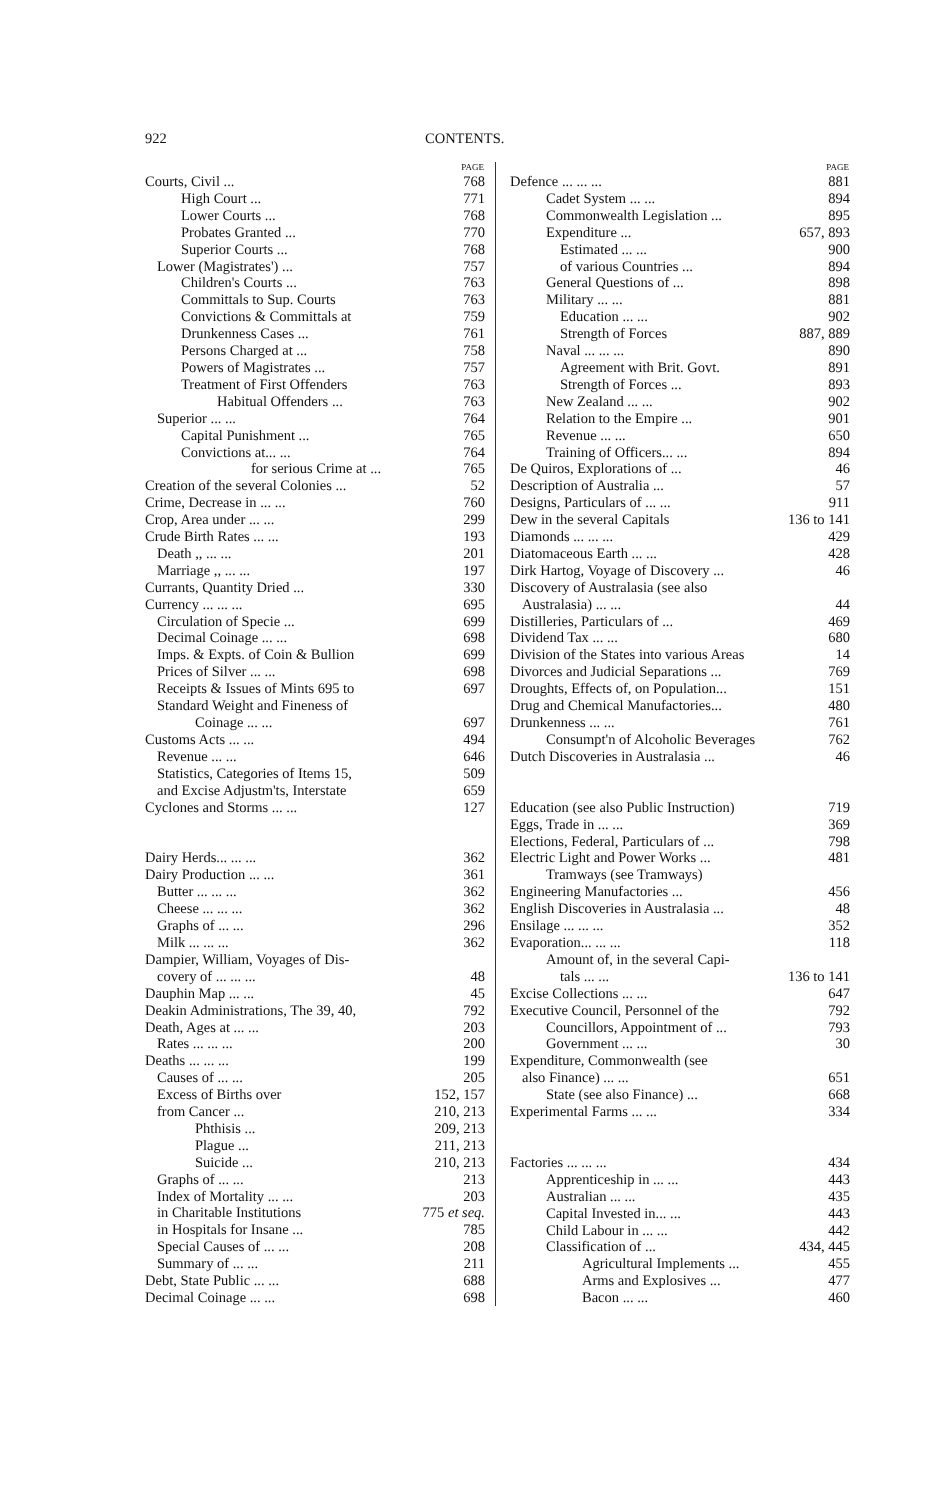922 CONTENTS.
| | PAGE |
| --- | --- |
| Courts, Civil ... | 768 |
| High Court ... | 771 |
| Lower Courts ... | 768 |
| Probates Granted ... | 770 |
| Superior Courts ... | 768 |
| Lower (Magistrates') ... | 757 |
| Children's Courts ... | 763 |
| Committals to Sup. Courts | 763 |
| Convictions & Committals at | 759 |
| Drunkenness Cases ... | 761 |
| Persons Charged at ... | 758 |
| Powers of Magistrates ... | 757 |
| Treatment of First Offenders | 763 |
| Habitual Offenders ... | 763 |
| Superior ... ... | 764 |
| Capital Punishment ... | 765 |
| Convictions at... ... | 764 |
| for serious Crime at ... | 765 |
| Creation of the several Colonies ... | 52 |
| Crime, Decrease in ... ... | 760 |
| Crop, Area under ... ... | 299 |
| Crude Birth Rates ... ... | 193 |
| Death ,, ... ... | 201 |
| Marriage ,, ... ... | 197 |
| Currants, Quantity Dried ... | 330 |
| Currency ... ... ... | 695 |
| Circulation of Specie ... | 699 |
| Decimal Coinage ... ... | 698 |
| Imps. & Expts. of Coin & Bullion | 699 |
| Prices of Silver ... ... | 698 |
| Receipts & Issues of Mints 695 to | 697 |
| Standard Weight and Fineness of | |
| Coinage ... ... | 697 |
| Customs Acts ... ... | 494 |
| Revenue ... ... | 646 |
| Statistics, Categories of Items 15, | 509 |
| and Excise Adjustm'ts, Interstate | 659 |
| Cyclones and Storms ... ... | 127 |
| Dairy Herds... ... ... | 362 |
| Dairy Production ... ... | 361 |
| Butter ... ... ... | 362 |
| Cheese ... ... ... | 362 |
| Graphs of ... ... | 296 |
| Milk ... ... ... | 362 |
| Dampier, William, Voyages of Dis- | |
| covery of ... ... ... | 48 |
| Dauphin Map ... ... | 45 |
| Deakin Administrations, The 39, 40, | 792 |
| Death, Ages at ... ... | 203 |
| Rates ... ... ... | 200 |
| Deaths ... ... ... | 199 |
| Causes of ... ... | 205 |
| Excess of Births over | 152, 157 |
| from Cancer ... | 210, 213 |
| Phthisis ... | 209, 213 |
| Plague ... | 211, 213 |
| Suicide ... | 210, 213 |
| Graphs of ... ... | 213 |
| Index of Mortality ... ... | 203 |
| in Charitable Institutions | 775 et seq. |
| in Hospitals for Insane ... | 785 |
| Special Causes of ... ... | 208 |
| Summary of ... ... | 211 |
| Debt, State Public ... ... | 688 |
| Decimal Coinage ... ... | 698 |
| | PAGE |
| --- | --- |
| Defence ... ... ... | 881 |
| Cadet System ... ... | 894 |
| Commonwealth Legislation ... | 895 |
| Expenditure ... | 657, 893 |
| Estimated ... ... | 900 |
| of various Countries ... | 894 |
| General Questions of ... | 898 |
| Military ... ... | 881 |
| Education ... ... | 902 |
| Strength of Forces | 887, 889 |
| Naval ... ... ... | 890 |
| Agreement with Brit. Govt. | 891 |
| Strength of Forces ... | 893 |
| New Zealand ... ... | 902 |
| Relation to the Empire ... | 901 |
| Revenue ... ... | 650 |
| Training of Officers... ... | 894 |
| De Quiros, Explorations of ... | 46 |
| Description of Australia ... | 57 |
| Designs, Particulars of ... ... | 911 |
| Dew in the several Capitals | 136 to 141 |
| Diamonds ... ... ... | 429 |
| Diatomaceous Earth ... ... | 428 |
| Dirk Hartog, Voyage of Discovery ... | 46 |
| Discovery of Australasia (see also | |
| Australasia) ... ... | 44 |
| Distilleries, Particulars of ... | 469 |
| Dividend Tax ... ... | 680 |
| Division of the States into various Areas | 14 |
| Divorces and Judicial Separations ... | 769 |
| Droughts, Effects of, on Population... | 151 |
| Drug and Chemical Manufactories... | 480 |
| Drunkenness ... ... | 761 |
| Consumpt'n of Alcoholic Beverages | 762 |
| Dutch Discoveries in Australasia ... | 46 |
| Education (see also Public Instruction) | 719 |
| Eggs, Trade in ... ... | 369 |
| Elections, Federal, Particulars of ... | 798 |
| Electric Light and Power Works ... | 481 |
| Tramways (see Tramways) | |
| Engineering Manufactories ... | 456 |
| English Discoveries in Australasia ... | 48 |
| Ensilage ... ... ... | 352 |
| Evaporation... ... ... | 118 |
| Amount of, in the several Capi- | |
| tals ... ... | 136 to 141 |
| Excise Collections ... ... | 647 |
| Executive Council, Personnel of the | 792 |
| Councillors, Appointment of ... | 793 |
| Government ... ... | 30 |
| Expenditure, Commonwealth (see | |
| also Finance) ... ... | 651 |
| State (see also Finance) ... | 668 |
| Experimental Farms ... ... | 334 |
| Factories ... ... ... | 434 |
| Apprenticeship in ... ... | 443 |
| Australian ... ... | 435 |
| Capital Invested in... ... | 443 |
| Child Labour in ... ... | 442 |
| Classification of ... | 434, 445 |
| Agricultural Implements ... | 455 |
| Arms and Explosives ... | 477 |
| Bacon ... ... | 460 |